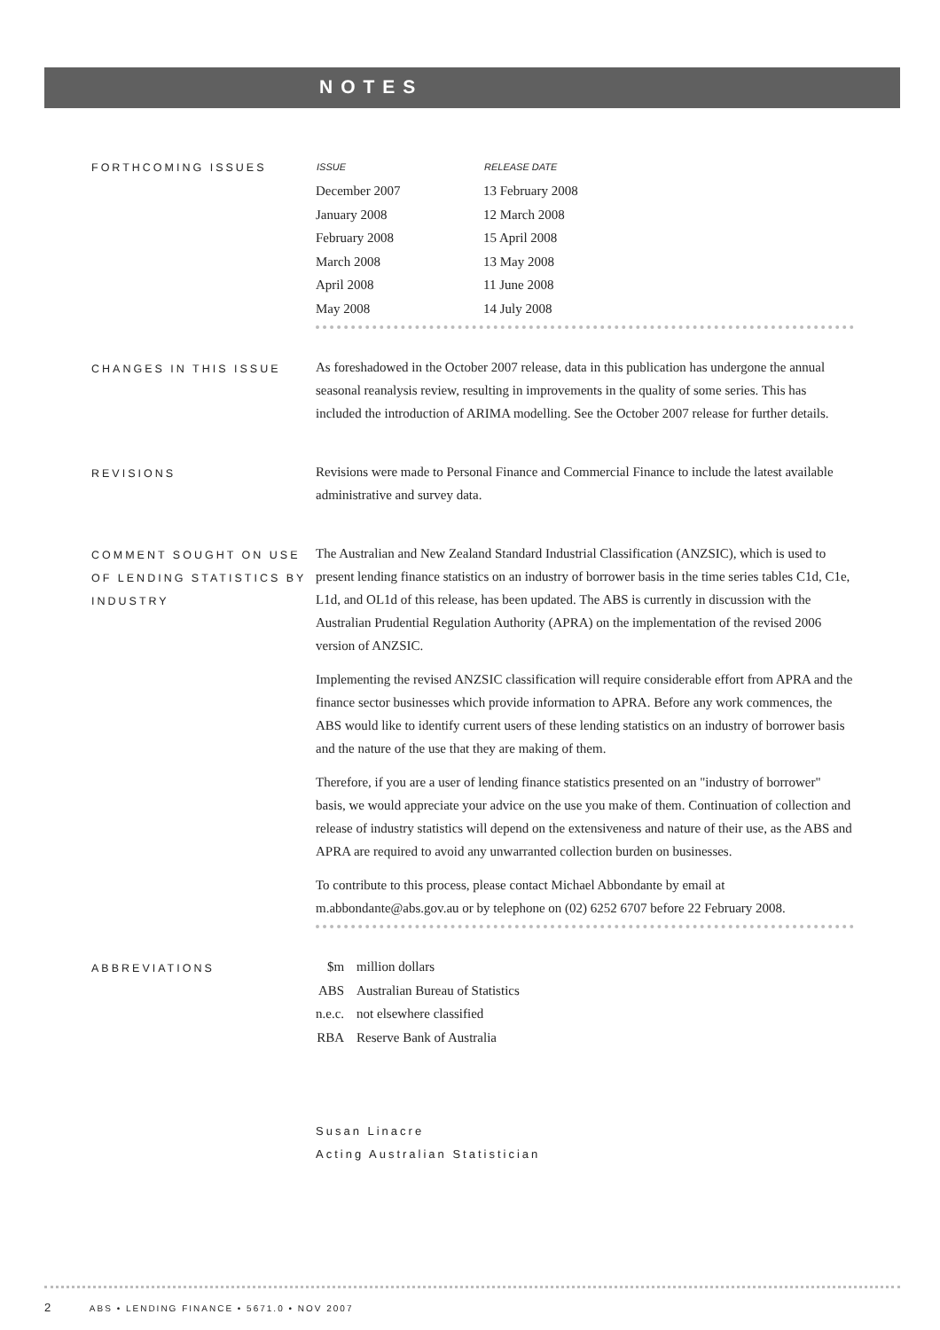NOTES
FORTHCOMING ISSUES
| ISSUE | RELEASE DATE |
| --- | --- |
| December 2007 | 13 February 2008 |
| January 2008 | 12 March 2008 |
| February 2008 | 15 April 2008 |
| March 2008 | 13 May 2008 |
| April 2008 | 11 June 2008 |
| May 2008 | 14 July 2008 |
CHANGES IN THIS ISSUE
As foreshadowed in the October 2007 release, data in this publication has undergone the annual seasonal reanalysis review, resulting in improvements in the quality of some series. This has included the introduction of ARIMA modelling. See the October 2007 release for further details.
REVISIONS
Revisions were made to Personal Finance and Commercial Finance to include the latest available administrative and survey data.
COMMENT SOUGHT ON USE OF LENDING STATISTICS BY INDUSTRY
The Australian and New Zealand Standard Industrial Classification (ANZSIC), which is used to present lending finance statistics on an industry of borrower basis in the time series tables C1d, C1e, L1d, and OL1d of this release, has been updated. The ABS is currently in discussion with the Australian Prudential Regulation Authority (APRA) on the implementation of the revised 2006 version of ANZSIC.
Implementing the revised ANZSIC classification will require considerable effort from APRA and the finance sector businesses which provide information to APRA. Before any work commences, the ABS would like to identify current users of these lending statistics on an industry of borrower basis and the nature of the use that they are making of them.
Therefore, if you are a user of lending finance statistics presented on an "industry of borrower" basis, we would appreciate your advice on the use you make of them. Continuation of collection and release of industry statistics will depend on the extensiveness and nature of their use, as the ABS and APRA are required to avoid any unwarranted collection burden on businesses.
To contribute to this process, please contact Michael Abbondante by email at m.abbondante@abs.gov.au or by telephone on (02) 6252 6707 before 22 February 2008.
ABBREVIATIONS
| $m | million dollars |
| ABS | Australian Bureau of Statistics |
| n.e.c. | not elsewhere classified |
| RBA | Reserve Bank of Australia |
Susan Linacre
Acting Australian Statistician
2 ABS • LENDING FINANCE • 5671.0 • NOV 2007